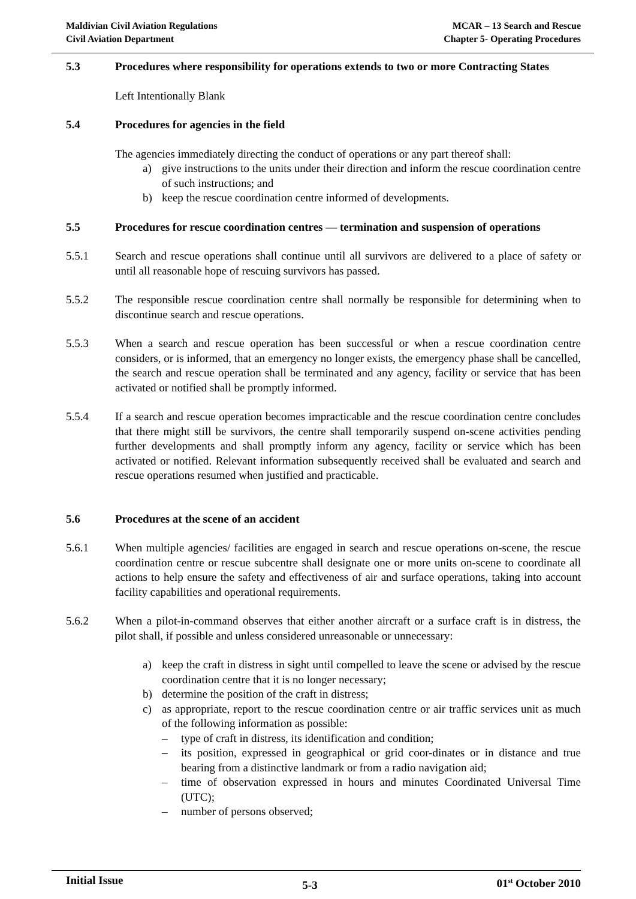Maldivian Civil Aviation Regulations
Civil Aviation Department
MCAR – 13 Search and Rescue
Chapter 5- Operating Procedures
5.3 Procedures where responsibility for operations extends to two or more Contracting States
Left Intentionally Blank
5.4 Procedures for agencies in the field
The agencies immediately directing the conduct of operations or any part thereof shall:
a) give instructions to the units under their direction and inform the rescue coordination centre of such instructions; and
b) keep the rescue coordination centre informed of developments.
5.5 Procedures for rescue coordination centres — termination and suspension of operations
5.5.1 Search and rescue operations shall continue until all survivors are delivered to a place of safety or until all reasonable hope of rescuing survivors has passed.
5.5.2 The responsible rescue coordination centre shall normally be responsible for determining when to discontinue search and rescue operations.
5.5.3 When a search and rescue operation has been successful or when a rescue coordination centre considers, or is informed, that an emergency no longer exists, the emergency phase shall be cancelled, the search and rescue operation shall be terminated and any agency, facility or service that has been activated or notified shall be promptly informed.
5.5.4 If a search and rescue operation becomes impracticable and the rescue coordination centre concludes that there might still be survivors, the centre shall temporarily suspend on-scene activities pending further developments and shall promptly inform any agency, facility or service which has been activated or notified. Relevant information subsequently received shall be evaluated and search and rescue operations resumed when justified and practicable.
5.6 Procedures at the scene of an accident
5.6.1 When multiple agencies/ facilities are engaged in search and rescue operations on-scene, the rescue coordination centre or rescue subcentre shall designate one or more units on-scene to coordinate all actions to help ensure the safety and effectiveness of air and surface operations, taking into account facility capabilities and operational requirements.
5.6.2 When a pilot-in-command observes that either another aircraft or a surface craft is in distress, the pilot shall, if possible and unless considered unreasonable or unnecessary:
a) keep the craft in distress in sight until compelled to leave the scene or advised by the rescue coordination centre that it is no longer necessary;
b) determine the position of the craft in distress;
c) as appropriate, report to the rescue coordination centre or air traffic services unit as much of the following information as possible:
– type of craft in distress, its identification and condition;
– its position, expressed in geographical or grid coor-dinates or in distance and true bearing from a distinctive landmark or from a radio navigation aid;
– time of observation expressed in hours and minutes Coordinated Universal Time (UTC);
– number of persons observed;
Initial Issue 5-3 01<sup>st</sup> October 2010